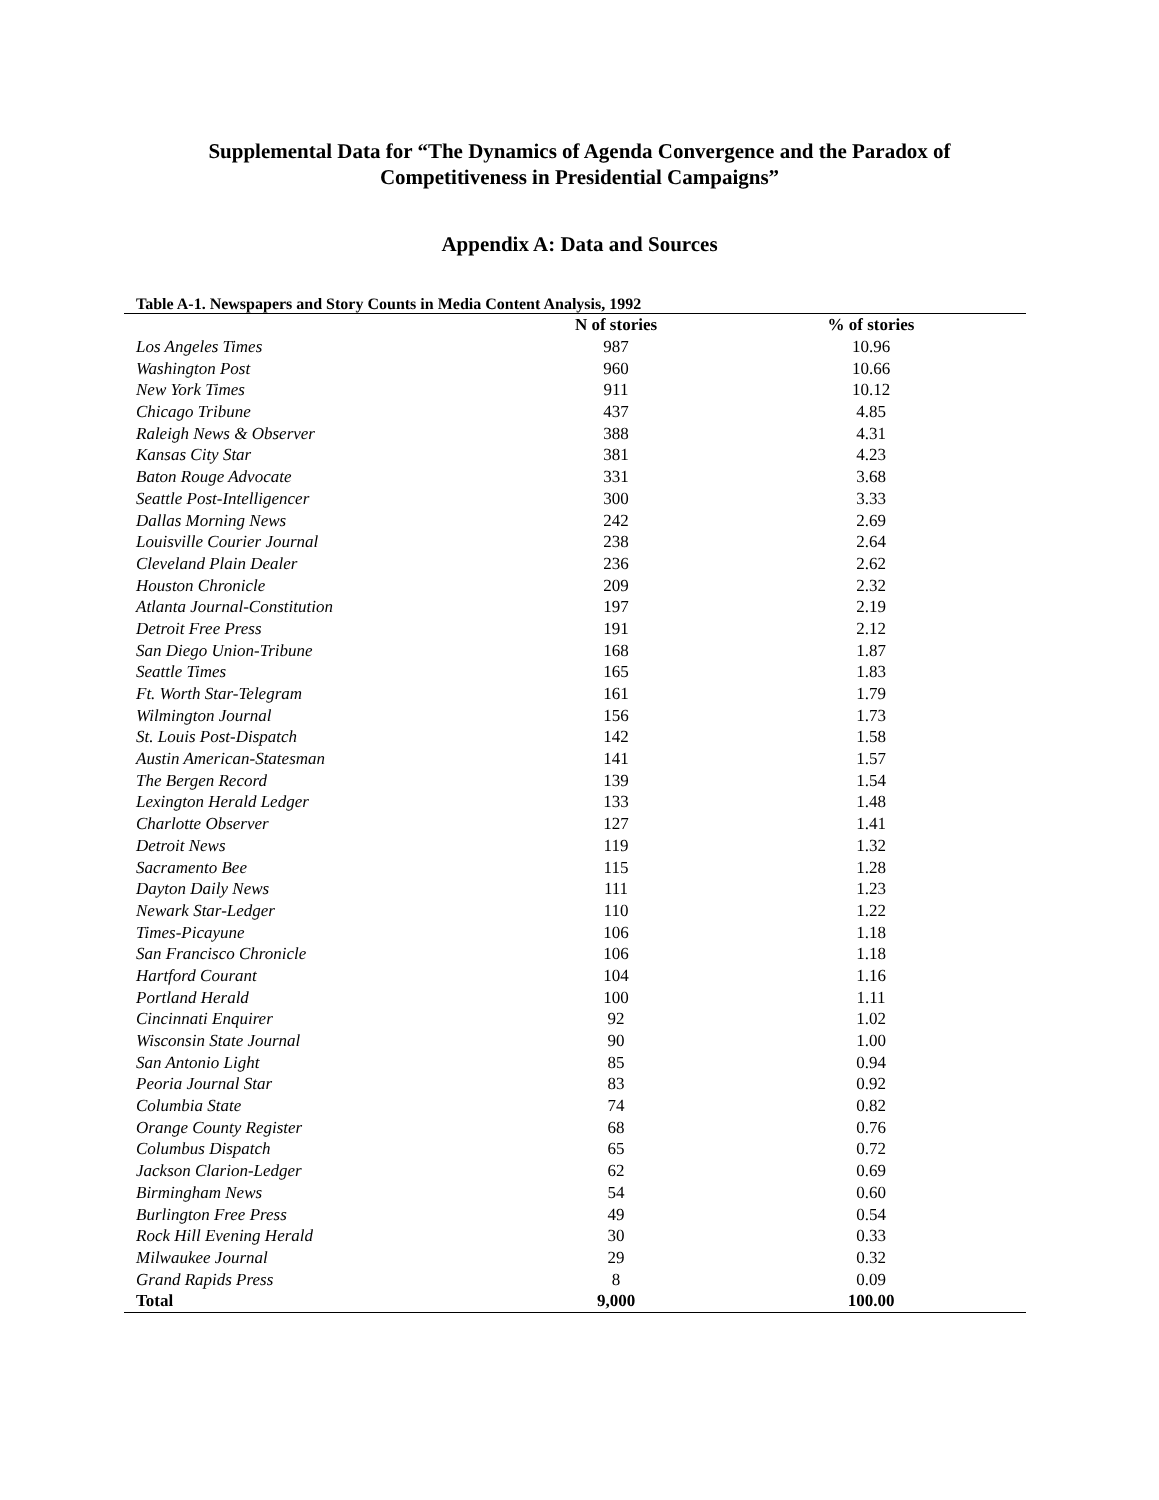Supplemental Data for “The Dynamics of Agenda Convergence and the Paradox of
Competitiveness in Presidential Campaigns”
Appendix A: Data and Sources
Table A-1. Newspapers and Story Counts in Media Content Analysis, 1992
| | N of stories | % of stories |
| --- | --- | --- |
| Los Angeles Times | 987 | 10.96 |
| Washington Post | 960 | 10.66 |
| New York Times | 911 | 10.12 |
| Chicago Tribune | 437 | 4.85 |
| Raleigh News & Observer | 388 | 4.31 |
| Kansas City Star | 381 | 4.23 |
| Baton Rouge Advocate | 331 | 3.68 |
| Seattle Post-Intelligencer | 300 | 3.33 |
| Dallas Morning News | 242 | 2.69 |
| Louisville Courier Journal | 238 | 2.64 |
| Cleveland Plain Dealer | 236 | 2.62 |
| Houston Chronicle | 209 | 2.32 |
| Atlanta Journal-Constitution | 197 | 2.19 |
| Detroit Free Press | 191 | 2.12 |
| San Diego Union-Tribune | 168 | 1.87 |
| Seattle Times | 165 | 1.83 |
| Ft. Worth Star-Telegram | 161 | 1.79 |
| Wilmington Journal | 156 | 1.73 |
| St. Louis Post-Dispatch | 142 | 1.58 |
| Austin American-Statesman | 141 | 1.57 |
| The Bergen Record | 139 | 1.54 |
| Lexington Herald Ledger | 133 | 1.48 |
| Charlotte Observer | 127 | 1.41 |
| Detroit News | 119 | 1.32 |
| Sacramento Bee | 115 | 1.28 |
| Dayton Daily News | 111 | 1.23 |
| Newark Star-Ledger | 110 | 1.22 |
| Times-Picayune | 106 | 1.18 |
| San Francisco Chronicle | 106 | 1.18 |
| Hartford Courant | 104 | 1.16 |
| Portland Herald | 100 | 1.11 |
| Cincinnati Enquirer | 92 | 1.02 |
| Wisconsin State Journal | 90 | 1.00 |
| San Antonio Light | 85 | 0.94 |
| Peoria Journal Star | 83 | 0.92 |
| Columbia State | 74 | 0.82 |
| Orange County Register | 68 | 0.76 |
| Columbus Dispatch | 65 | 0.72 |
| Jackson Clarion-Ledger | 62 | 0.69 |
| Birmingham News | 54 | 0.60 |
| Burlington Free Press | 49 | 0.54 |
| Rock Hill Evening Herald | 30 | 0.33 |
| Milwaukee Journal | 29 | 0.32 |
| Grand Rapids Press | 8 | 0.09 |
| Total | 9,000 | 100.00 |